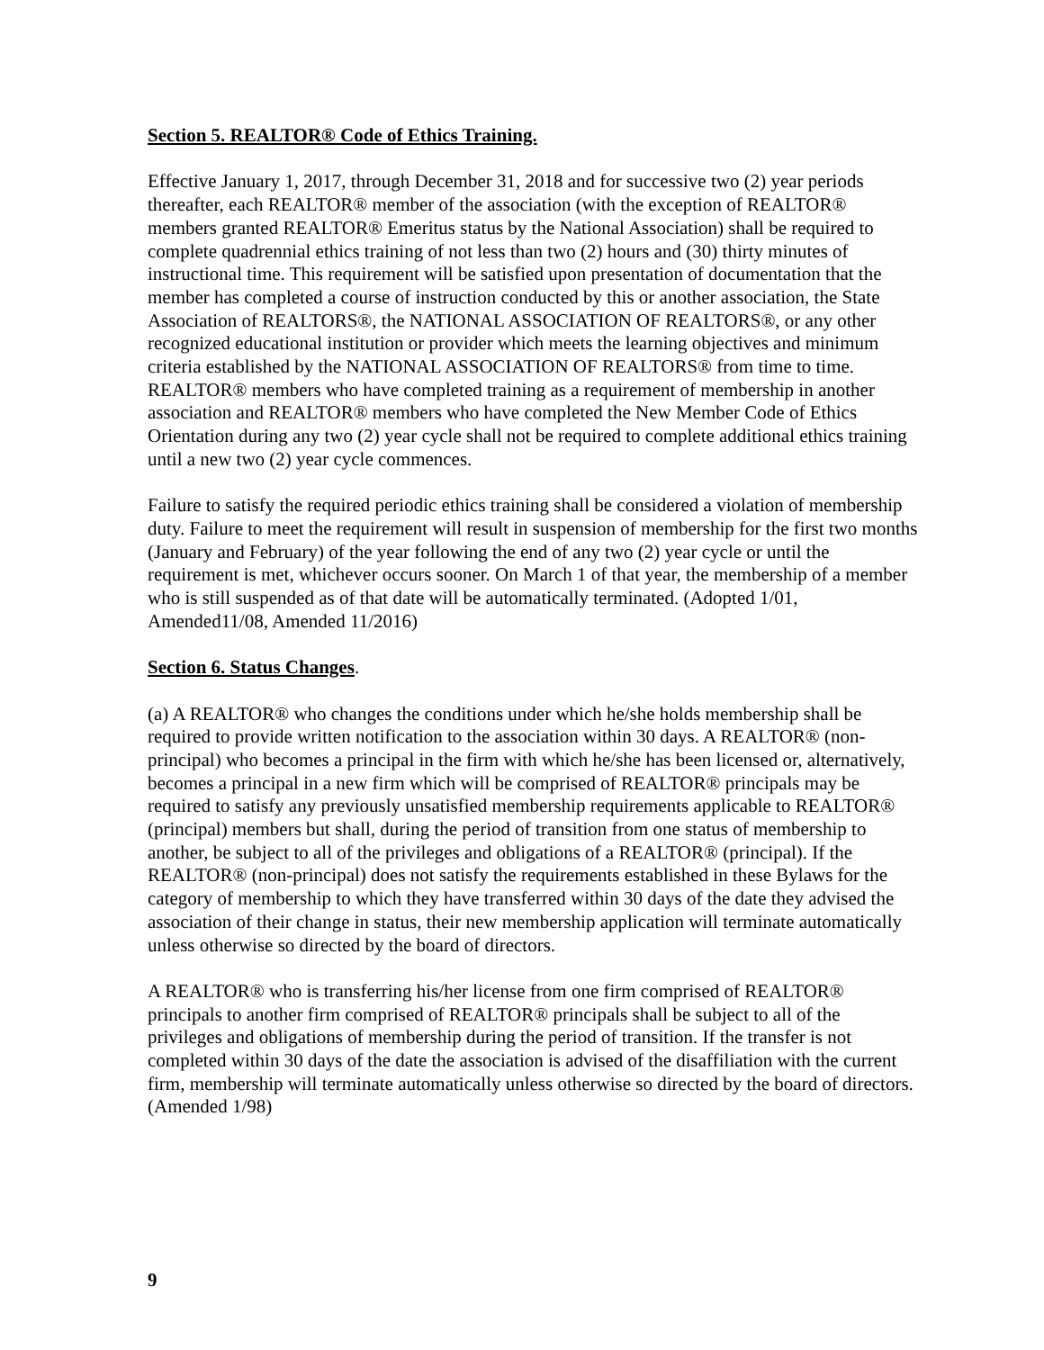Section 5. REALTOR® Code of Ethics Training.
Effective January 1, 2017, through December 31, 2018 and for successive two (2) year periods thereafter, each REALTOR® member of the association (with the exception of REALTOR® members granted REALTOR® Emeritus status by the National Association) shall be required to complete quadrennial ethics training of not less than two (2) hours and (30) thirty minutes of instructional time. This requirement will be satisfied upon presentation of documentation that the member has completed a course of instruction conducted by this or another association, the State Association of REALTORS®, the NATIONAL ASSOCIATION OF REALTORS®, or any other recognized educational institution or provider which meets the learning objectives and minimum criteria established by the NATIONAL ASSOCIATION OF REALTORS® from time to time. REALTOR® members who have completed training as a requirement of membership in another association and REALTOR® members who have completed the New Member Code of Ethics Orientation during any two (2) year cycle shall not be required to complete additional ethics training until a new two (2) year cycle commences.
Failure to satisfy the required periodic ethics training shall be considered a violation of membership duty. Failure to meet the requirement will result in suspension of membership for the first two months (January and February) of the year following the end of any two (2) year cycle or until the requirement is met, whichever occurs sooner. On March 1 of that year, the membership of a member who is still suspended as of that date will be automatically terminated. (Adopted 1/01, Amended11/08, Amended 11/2016)
Section 6. Status Changes.
(a) A REALTOR® who changes the conditions under which he/she holds membership shall be required to provide written notification to the association within 30 days. A REALTOR® (non-principal) who becomes a principal in the firm with which he/she has been licensed or, alternatively, becomes a principal in a new firm which will be comprised of REALTOR® principals may be required to satisfy any previously unsatisfied membership requirements applicable to REALTOR® (principal) members but shall, during the period of transition from one status of membership to another, be subject to all of the privileges and obligations of a REALTOR® (principal). If the REALTOR® (non-principal) does not satisfy the requirements established in these Bylaws for the category of membership to which they have transferred within 30 days of the date they advised the association of their change in status, their new membership application will terminate automatically unless otherwise so directed by the board of directors.
A REALTOR® who is transferring his/her license from one firm comprised of REALTOR® principals to another firm comprised of REALTOR® principals shall be subject to all of the privileges and obligations of membership during the period of transition. If the transfer is not completed within 30 days of the date the association is advised of the disaffiliation with the current firm, membership will terminate automatically unless otherwise so directed by the board of directors. (Amended 1/98)
9